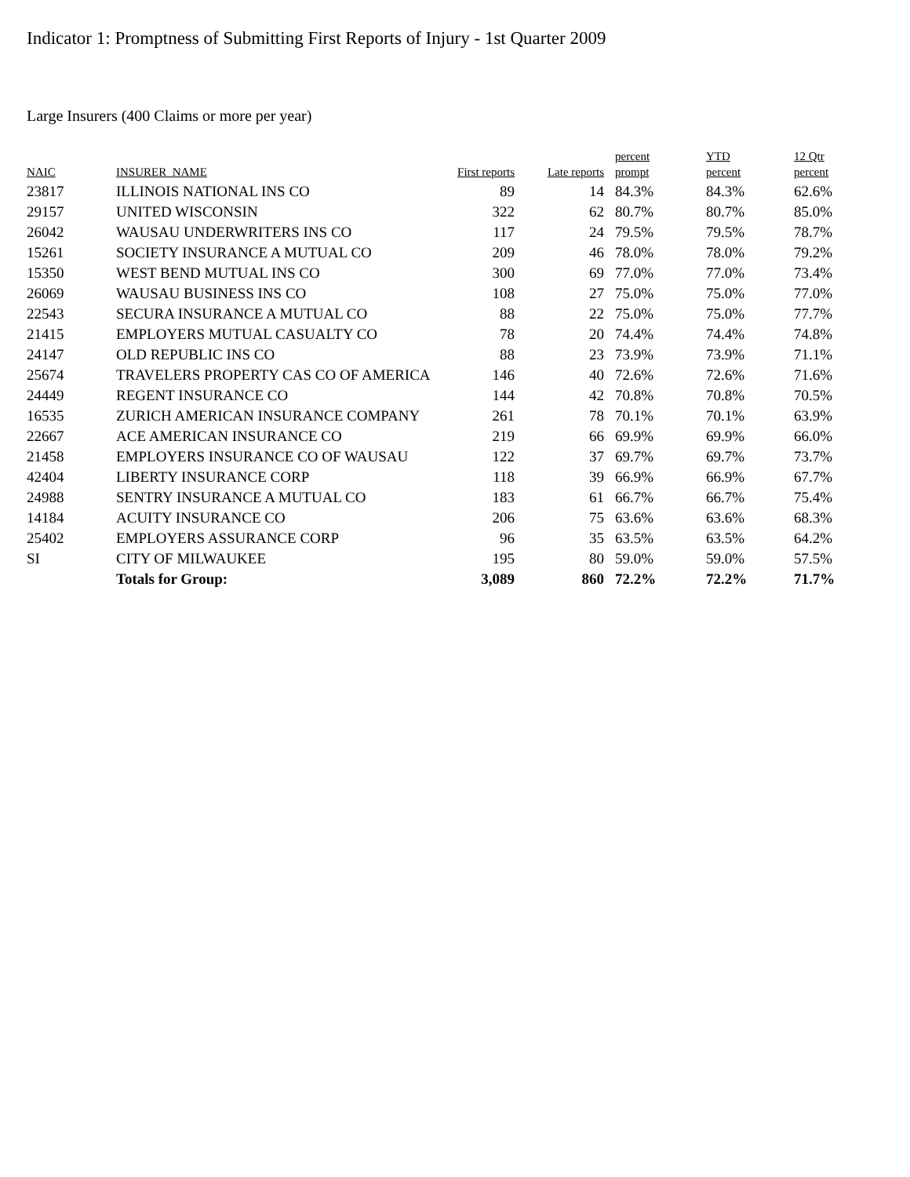Indicator 1: Promptness of Submitting First Reports of Injury - 1st Quarter 2009
Large Insurers (400 Claims or more per year)
| NAIC | INSURER_NAME | First reports | Late reports | percent prompt | YTD percent | 12 Qtr percent |
| --- | --- | --- | --- | --- | --- | --- |
| 23817 | ILLINOIS NATIONAL INS CO | 89 | 14 | 84.3% | 84.3% | 62.6% |
| 29157 | UNITED WISCONSIN | 322 | 62 | 80.7% | 80.7% | 85.0% |
| 26042 | WAUSAU UNDERWRITERS INS CO | 117 | 24 | 79.5% | 79.5% | 78.7% |
| 15261 | SOCIETY INSURANCE A MUTUAL CO | 209 | 46 | 78.0% | 78.0% | 79.2% |
| 15350 | WEST BEND MUTUAL INS CO | 300 | 69 | 77.0% | 77.0% | 73.4% |
| 26069 | WAUSAU BUSINESS INS CO | 108 | 27 | 75.0% | 75.0% | 77.0% |
| 22543 | SECURA INSURANCE A MUTUAL CO | 88 | 22 | 75.0% | 75.0% | 77.7% |
| 21415 | EMPLOYERS MUTUAL CASUALTY CO | 78 | 20 | 74.4% | 74.4% | 74.8% |
| 24147 | OLD REPUBLIC INS CO | 88 | 23 | 73.9% | 73.9% | 71.1% |
| 25674 | TRAVELERS PROPERTY CAS CO OF AMERICA | 146 | 40 | 72.6% | 72.6% | 71.6% |
| 24449 | REGENT INSURANCE CO | 144 | 42 | 70.8% | 70.8% | 70.5% |
| 16535 | ZURICH AMERICAN INSURANCE COMPANY | 261 | 78 | 70.1% | 70.1% | 63.9% |
| 22667 | ACE AMERICAN INSURANCE CO | 219 | 66 | 69.9% | 69.9% | 66.0% |
| 21458 | EMPLOYERS INSURANCE CO OF WAUSAU | 122 | 37 | 69.7% | 69.7% | 73.7% |
| 42404 | LIBERTY INSURANCE CORP | 118 | 39 | 66.9% | 66.9% | 67.7% |
| 24988 | SENTRY INSURANCE A MUTUAL CO | 183 | 61 | 66.7% | 66.7% | 75.4% |
| 14184 | ACUITY INSURANCE CO | 206 | 75 | 63.6% | 63.6% | 68.3% |
| 25402 | EMPLOYERS ASSURANCE CORP | 96 | 35 | 63.5% | 63.5% | 64.2% |
| SI | CITY OF MILWAUKEE | 195 | 80 | 59.0% | 59.0% | 57.5% |
| | Totals for Group: | 3,089 | 860 | 72.2% | 72.2% | 71.7% |